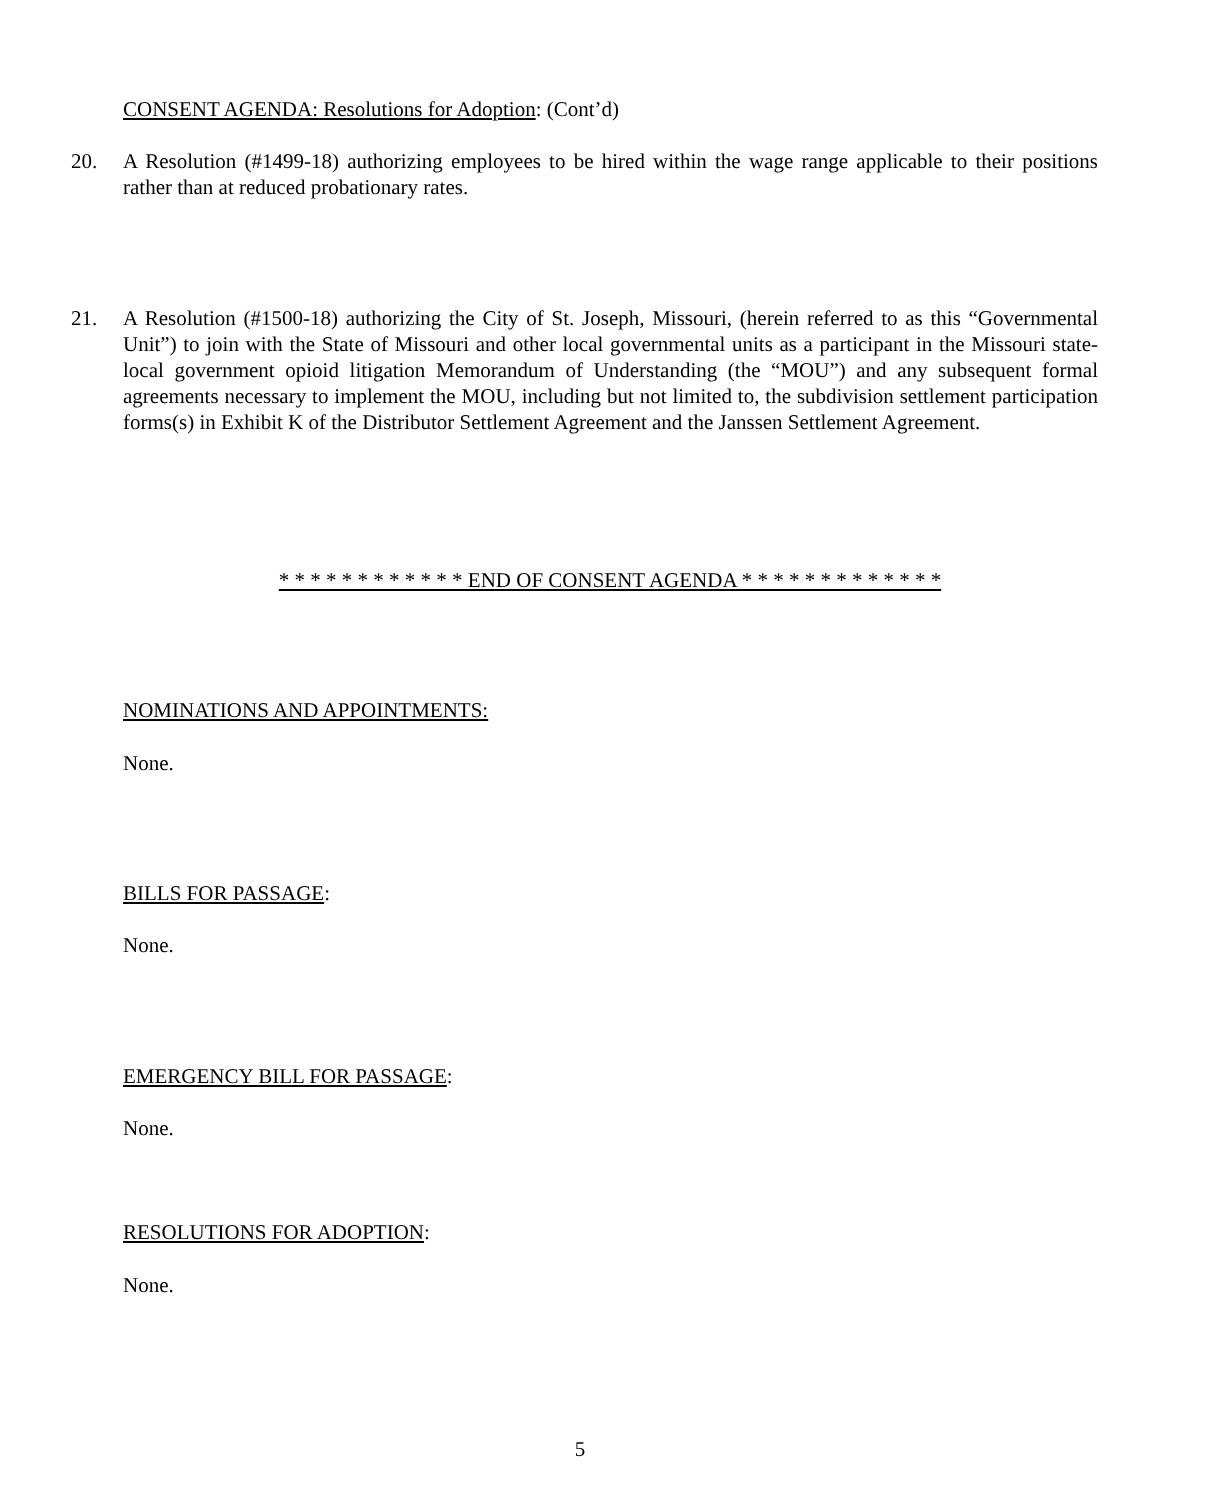CONSENT AGENDA: Resolutions for Adoption: (Cont’d)
20. A Resolution (#1499-18) authorizing employees to be hired within the wage range applicable to their positions rather than at reduced probationary rates.
21. A Resolution (#1500-18) authorizing the City of St. Joseph, Missouri, (herein referred to as this “Governmental Unit”) to join with the State of Missouri and other local governmental units as a participant in the Missouri state-local government opioid litigation Memorandum of Understanding (the “MOU”) and any subsequent formal agreements necessary to implement the MOU, including but not limited to, the subdivision settlement participation forms(s) in Exhibit K of the Distributor Settlement Agreement and the Janssen Settlement Agreement.
* * * * * * * * * * * * END OF CONSENT AGENDA * * * * * * * * * * * * *
NOMINATIONS AND APPOINTMENTS:
None.
BILLS FOR PASSAGE:
None.
EMERGENCY BILL FOR PASSAGE:
None.
RESOLUTIONS FOR ADOPTION:
None.
5